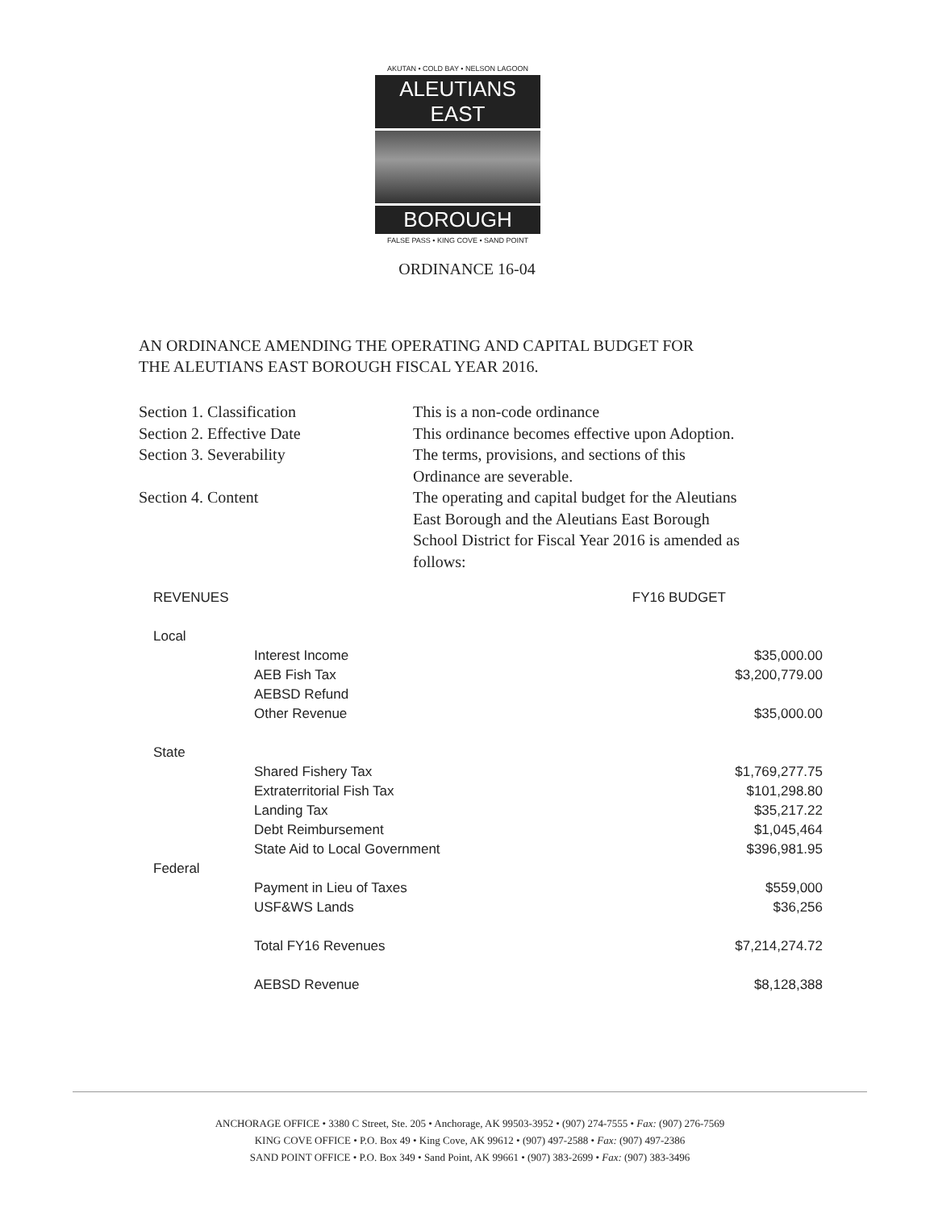AKUTAN • COLD BAY • NELSON LAGOON
ALEUTIANS EAST
BOROUGH
FALSE PASS • KING COVE • SAND POINT
ORDINANCE 16-04
AN ORDINANCE AMENDING THE OPERATING AND CAPITAL BUDGET FOR
THE ALEUTIANS EAST BOROUGH FISCAL YEAR 2016.
| Section 1. Classification | This is a non-code ordinance |
| Section 2. Effective Date | This ordinance becomes effective upon Adoption. |
| Section 3. Severability | The terms, provisions, and sections of this Ordinance are severable. |
| Section 4. Content | The operating and capital budget for the Aleutians East Borough and the Aleutians East Borough School District for Fiscal Year 2016 is amended as follows: |
| REVENUES | | FY16 BUDGET |
| Local | | |
| | Interest Income | $35,000.00 |
| | AEB Fish Tax | $3,200,779.00 |
| | AEBSD Refund | |
| | Other Revenue | $35,000.00 |
| State | | |
| | Shared Fishery Tax | $1,769,277.75 |
| | Extraterritorial Fish Tax | $101,298.80 |
| | Landing Tax | $35,217.22 |
| | Debt Reimbursement | $1,045,464 |
| | State Aid to Local Government | $396,981.95 |
| Federal | | |
| | Payment in Lieu of Taxes | $559,000 |
| | USF&WS Lands | $36,256 |
| | Total FY16 Revenues | $7,214,274.72 |
| | AEBSD Revenue | $8,128,388 |
ANCHORAGE OFFICE • 3380 C Street, Ste. 205 • Anchorage, AK 99503-3952 • (907) 274-7555 • Fax: (907) 276-7569
KING COVE OFFICE • P.O. Box 49 • King Cove, AK 99612 • (907) 497-2588 • Fax: (907) 497-2386
SAND POINT OFFICE • P.O. Box 349 • Sand Point, AK 99661 • (907) 383-2699 • Fax: (907) 383-3496